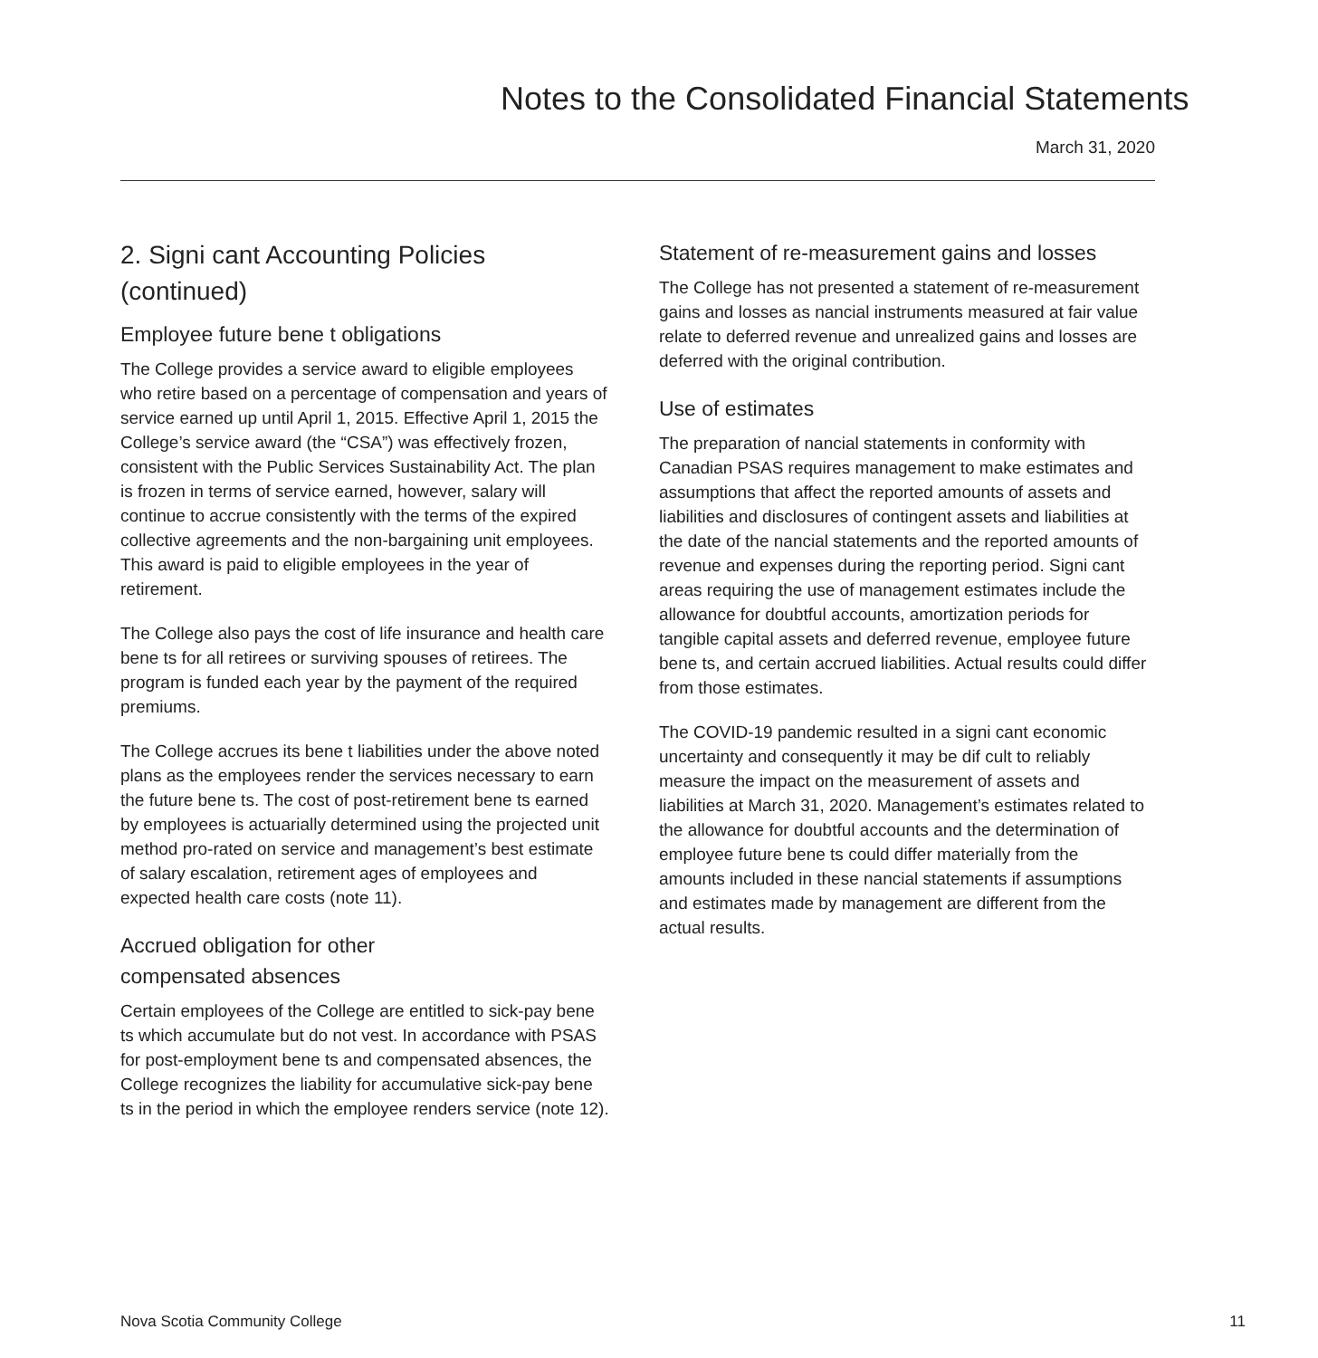Notes to the Consolidated Financial Statements
March 31, 2020
2. Signi cant Accounting Policies (continued)
Employee future bene t obligations
The College provides a service award to eligible employees who retire based on a percentage of compensation and years of service earned up until April 1, 2015. Effective April 1, 2015 the College’s service award (the “CSA”) was effectively frozen, consistent with the Public Services Sustainability Act. The plan is frozen in terms of service earned, however, salary will continue to accrue consistently with the terms of the expired collective agreements and the non-bargaining unit employees. This award is paid to eligible employees in the year of retirement.
The College also pays the cost of life insurance and health care bene ts for all retirees or surviving spouses of retirees. The program is funded each year by the payment of the required premiums.
The College accrues its bene t liabilities under the above noted plans as the employees render the services necessary to earn the future bene ts. The cost of post-retirement bene ts earned by employees is actuarially determined using the projected unit method pro-rated on service and management’s best estimate of salary escalation, retirement ages of employees and expected health care costs (note 11).
Accrued obligation for other
compensated absences
Certain employees of the College are entitled to sick-pay bene ts which accumulate but do not vest. In accordance with PSAS for post-employment bene ts and compensated absences, the College recognizes the liability for accumulative sick-pay bene ts in the period in which the employee renders service (note 12).
Statement of re-measurement gains and losses
The College has not presented a statement of re-measurement gains and losses as nancial instruments measured at fair value relate to deferred revenue and unrealized gains and losses are deferred with the original contribution.
Use of estimates
The preparation of nancial statements in conformity with Canadian PSAS requires management to make estimates and assumptions that affect the reported amounts of assets and liabilities and disclosures of contingent assets and liabilities at the date of the nancial statements and the reported amounts of revenue and expenses during the reporting period. Signi cant areas requiring the use of management estimates include the allowance for doubtful accounts, amortization periods for tangible capital assets and deferred revenue, employee future bene ts, and certain accrued liabilities. Actual results could differ from those estimates.
The COVID-19 pandemic resulted in a signi cant economic uncertainty and consequently it may be dif cult to reliably measure the impact on the measurement of assets and liabilities at March 31, 2020. Management’s estimates related to the allowance for doubtful accounts and the determination of employee future bene ts could differ materially from the amounts included in these nancial statements if assumptions and estimates made by management are different from the actual results.
Nova Scotia Community College 11